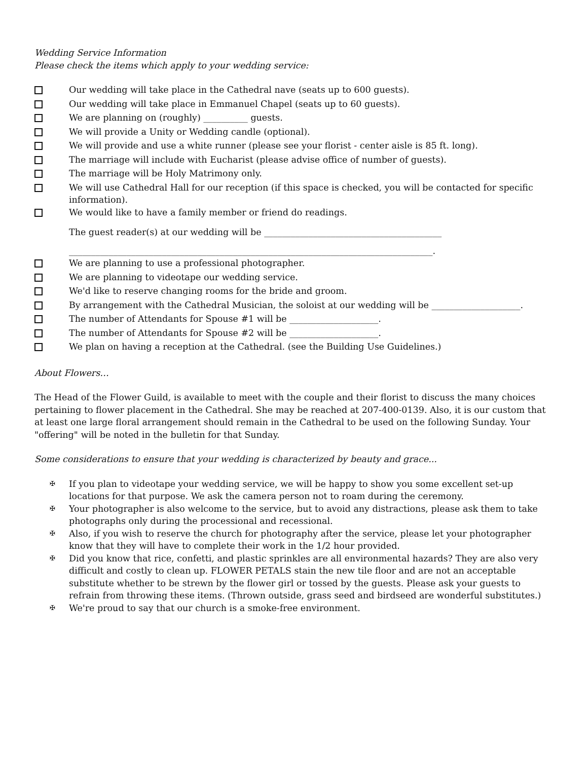Wedding Service Information
Please check the items which apply to your wedding service:
Our wedding will take place in the Cathedral nave (seats up to 600 guests).
Our wedding will take place in Emmanuel Chapel (seats up to 60 guests).
We are planning on (roughly) __________ guests.
We will provide a Unity or Wedding candle (optional).
We will provide and use a white runner (please see your florist - center aisle is 85 ft. long).
The marriage will include with Eucharist (please advise office of number of guests).
The marriage will be Holy Matrimony only.
We will use Cathedral Hall for our reception (if this space is checked, you will be contacted for specific information).
We would like to have a family member or friend do readings.
The guest reader(s) at our wedding will be ________________________________________
__________________________________________________________________________________.
We are planning to use a professional photographer.
We are planning to videotape our wedding service.
We'd like to reserve changing rooms for the bride and groom.
By arrangement with the Cathedral Musician, the soloist at our wedding will be ____________________.
The number of Attendants for Spouse #1 will be ____________________.
The number of Attendants for Spouse #2 will be ____________________.
We plan on having a reception at the Cathedral. (see the Building Use Guidelines.)
About Flowers…
The Head of the Flower Guild, is available to meet with the couple and their florist to discuss the many choices pertaining to flower placement in the Cathedral. She may be reached at 207-400-0139. Also, it is our custom that at least one large floral arrangement should remain in the Cathedral to be used on the following Sunday. Your "offering" will be noted in the bulletin for that Sunday.
Some considerations to ensure that your wedding is characterized by beauty and grace...
✠
If you plan to videotape your wedding service, we will be happy to show you some excellent set-up locations for that purpose. We ask the camera person not to roam during the ceremony.
✠
Your photographer is also welcome to the service, but to avoid any distractions, please ask them to take photographs only during the processional and recessional.
✠
Also, if you wish to reserve the church for photography after the service, please let your photographer know that they will have to complete their work in the 1/2 hour provided.
✠
Did you know that rice, confetti, and plastic sprinkles are all environmental hazards? They are also very difficult and costly to clean up. FLOWER PETALS stain the new tile floor and are not an acceptable substitute whether to be strewn by the flower girl or tossed by the guests. Please ask your guests to refrain from throwing these items. (Thrown outside, grass seed and birdseed are wonderful substitutes.)
✠
We're proud to say that our church is a smoke-free environment.